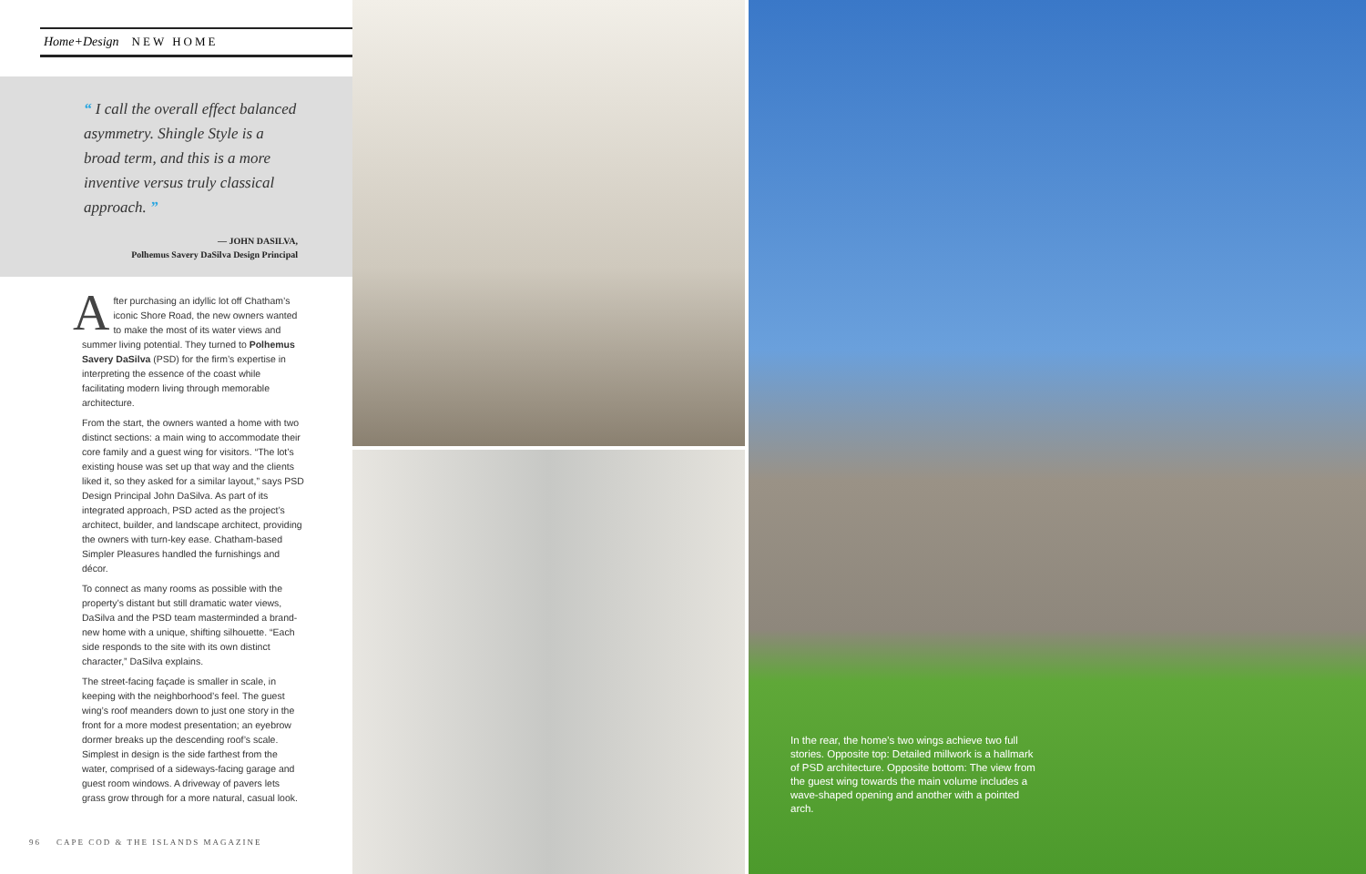Home+Design NEW HOME
“ I call the overall effect balanced asymmetry. Shingle Style is a broad term, and this is a more inventive versus truly classical approach. ”
— JOHN DASILVA,
Polhemus Savery DaSilva Design Principal
After purchasing an idyllic lot off Chatham’s iconic Shore Road, the new owners wanted to make the most of its water views and summer living potential. They turned to Polhemus Savery DaSilva (PSD) for the firm’s expertise in interpreting the essence of the coast while facilitating modern living through memorable architecture.
From the start, the owners wanted a home with two distinct sections: a main wing to accommodate their core family and a guest wing for visitors. “The lot’s existing house was set up that way and the clients liked it, so they asked for a similar layout,” says PSD Design Principal John DaSilva. As part of its integrated approach, PSD acted as the project’s architect, builder, and landscape architect, providing the owners with turn-key ease. Chatham-based Simpler Pleasures handled the furnishings and décor.
To connect as many rooms as possible with the property’s distant but still dramatic water views, DaSilva and the PSD team masterminded a brand-new home with a unique, shifting silhouette. “Each side responds to the site with its own distinct character,” DaSilva explains.
The street-facing façade is smaller in scale, in keeping with the neighborhood’s feel. The guest wing’s roof meanders down to just one story in the front for a more modest presentation; an eyebrow dormer breaks up the descending roof’s scale. Simplest in design is the side farthest from the water, comprised of a sideways-facing garage and guest room windows. A driveway of pavers lets grass grow through for a more natural, casual look.
96 CAPE COD & THE ISLANDS MAGAZINE
In the rear, the home’s two wings achieve two full stories. Opposite top: Detailed millwork is a hallmark of PSD architecture. Opposite bottom: The view from the guest wing towards the main volume includes a wave-shaped opening and another with a pointed arch.